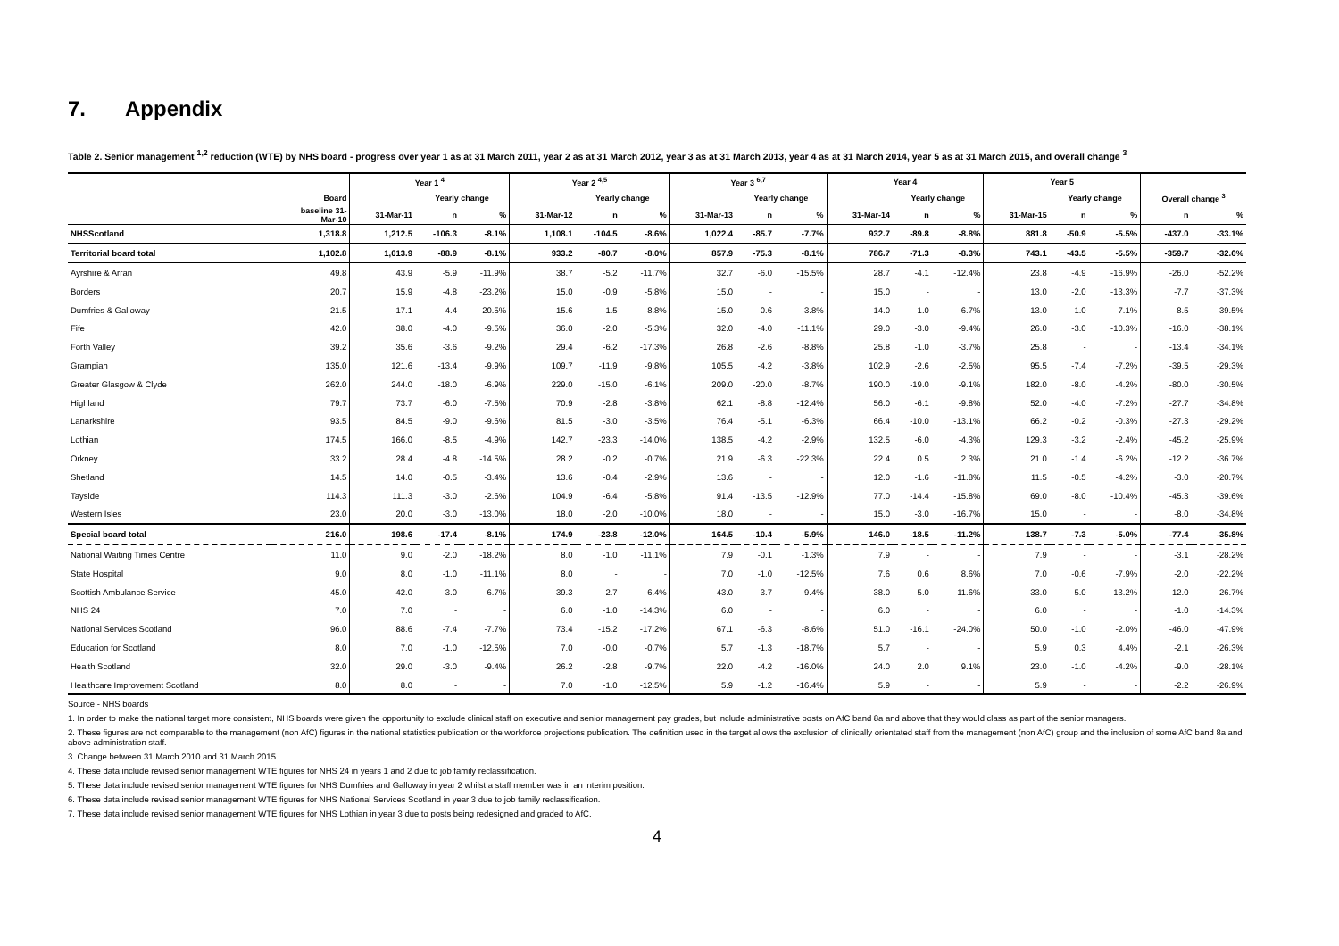7. Appendix
Table 2. Senior management <sup>1,2</sup> reduction (WTE) by NHS board - progress over year 1 as at 31 March 2011, year 2 as at 31 March 2012, year 3 as at 31 March 2013, year 4 as at 31 March 2014, year 5 as at 31 March 2015, and overall change <sup>3</sup>
| | | Year 1 <sup>4</sup> | | | Year 2 <sup>4,5</sup> | | | Year 3 <sup>6,7</sup> | | | Year 4 | | | Year 5 | | | | |
| --- | --- | --- | --- | --- | --- | --- | --- | --- | --- | --- | --- | --- | --- | --- | --- | --- | --- | --- |
| | Board | | Yearly change | | | Yearly change | | | Yearly change | | | Yearly change | | | Yearly change | | Overall change <sup>3</sup> | |
| | baseline 31- Mar-10 | 31-Mar-11 | n | % | 31-Mar-12 | n | % | 31-Mar-13 | n | % | 31-Mar-14 | n | % | 31-Mar-15 | n | % | n | % |
| NHSScotland | 1,318.8 | 1,212.5 | -106.3 | -8.1% | 1,108.1 | -104.5 | -8.6% | 1,022.4 | -85.7 | -7.7% | 932.7 | -89.8 | -8.8% | 881.8 | -50.9 | -5.5% | -437.0 | -33.1% |
| Territorial board total | 1,102.8 | 1,013.9 | -88.9 | -8.1% | 933.2 | -80.7 | -8.0% | 857.9 | -75.3 | -8.1% | 786.7 | -71.3 | -8.3% | 743.1 | -43.5 | -5.5% | -359.7 | -32.6% |
| Ayrshire & Arran | 49.8 | 43.9 | -5.9 | -11.9% | 38.7 | -5.2 | -11.7% | 32.7 | -6.0 | -15.5% | 28.7 | -4.1 | -12.4% | 23.8 | -4.9 | -16.9% | -26.0 | -52.2% |
| Borders | 20.7 | 15.9 | -4.8 | -23.2% | 15.0 | -0.9 | -5.8% | 15.0 | - | - | 15.0 | - | - | 13.0 | -2.0 | -13.3% | -7.7 | -37.3% |
| Dumfries & Galloway | 21.5 | 17.1 | -4.4 | -20.5% | 15.6 | -1.5 | -8.8% | 15.0 | -0.6 | -3.8% | 14.0 | -1.0 | -6.7% | 13.0 | -1.0 | -7.1% | -8.5 | -39.5% |
| Fife | 42.0 | 38.0 | -4.0 | -9.5% | 36.0 | -2.0 | -5.3% | 32.0 | -4.0 | -11.1% | 29.0 | -3.0 | -9.4% | 26.0 | -3.0 | -10.3% | -16.0 | -38.1% |
| Forth Valley | 39.2 | 35.6 | -3.6 | -9.2% | 29.4 | -6.2 | -17.3% | 26.8 | -2.6 | -8.8% | 25.8 | -1.0 | -3.7% | 25.8 | - | - | -13.4 | -34.1% |
| Grampian | 135.0 | 121.6 | -13.4 | -9.9% | 109.7 | -11.9 | -9.8% | 105.5 | -4.2 | -3.8% | 102.9 | -2.6 | -2.5% | 95.5 | -7.4 | -7.2% | -39.5 | -29.3% |
| Greater Glasgow & Clyde | 262.0 | 244.0 | -18.0 | -6.9% | 229.0 | -15.0 | -6.1% | 209.0 | -20.0 | -8.7% | 190.0 | -19.0 | -9.1% | 182.0 | -8.0 | -4.2% | -80.0 | -30.5% |
| Highland | 79.7 | 73.7 | -6.0 | -7.5% | 70.9 | -2.8 | -3.8% | 62.1 | -8.8 | -12.4% | 56.0 | -6.1 | -9.8% | 52.0 | -4.0 | -7.2% | -27.7 | -34.8% |
| Lanarkshire | 93.5 | 84.5 | -9.0 | -9.6% | 81.5 | -3.0 | -3.5% | 76.4 | -5.1 | -6.3% | 66.4 | -10.0 | -13.1% | 66.2 | -0.2 | -0.3% | -27.3 | -29.2% |
| Lothian | 174.5 | 166.0 | -8.5 | -4.9% | 142.7 | -23.3 | -14.0% | 138.5 | -4.2 | -2.9% | 132.5 | -6.0 | -4.3% | 129.3 | -3.2 | -2.4% | -45.2 | -25.9% |
| Orkney | 33.2 | 28.4 | -4.8 | -14.5% | 28.2 | -0.2 | -0.7% | 21.9 | -6.3 | -22.3% | 22.4 | 0.5 | 2.3% | 21.0 | -1.4 | -6.2% | -12.2 | -36.7% |
| Shetland | 14.5 | 14.0 | -0.5 | -3.4% | 13.6 | -0.4 | -2.9% | 13.6 | - | - | 12.0 | -1.6 | -11.8% | 11.5 | -0.5 | -4.2% | -3.0 | -20.7% |
| Tayside | 114.3 | 111.3 | -3.0 | -2.6% | 104.9 | -6.4 | -5.8% | 91.4 | -13.5 | -12.9% | 77.0 | -14.4 | -15.8% | 69.0 | -8.0 | -10.4% | -45.3 | -39.6% |
| Western Isles | 23.0 | 20.0 | -3.0 | -13.0% | 18.0 | -2.0 | -10.0% | 18.0 | - | - | 15.0 | -3.0 | -16.7% | 15.0 | - | - | -8.0 | -34.8% |
| Special board total | 216.0 | 198.6 | -17.4 | -8.1% | 174.9 | -23.8 | -12.0% | 164.5 | -10.4 | -5.9% | 146.0 | -18.5 | -11.2% | 138.7 | -7.3 | -5.0% | -77.4 | -35.8% |
| National Waiting Times Centre | 11.0 | 9.0 | -2.0 | -18.2% | 8.0 | -1.0 | -11.1% | 7.9 | -0.1 | -1.3% | 7.9 | - | - | 7.9 | - | - | -3.1 | -28.2% |
| State Hospital | 9.0 | 8.0 | -1.0 | -11.1% | 8.0 | - | - | 7.0 | -1.0 | -12.5% | 7.6 | 0.6 | 8.6% | 7.0 | -0.6 | -7.9% | -2.0 | -22.2% |
| Scottish Ambulance Service | 45.0 | 42.0 | -3.0 | -6.7% | 39.3 | -2.7 | -6.4% | 43.0 | 3.7 | 9.4% | 38.0 | -5.0 | -11.6% | 33.0 | -5.0 | -13.2% | -12.0 | -26.7% |
| NHS 24 | 7.0 | 7.0 | - | - | 6.0 | -1.0 | -14.3% | 6.0 | - | - | 6.0 | - | - | 6.0 | - | - | -1.0 | -14.3% |
| National Services Scotland | 96.0 | 88.6 | -7.4 | -7.7% | 73.4 | -15.2 | -17.2% | 67.1 | -6.3 | -8.6% | 51.0 | -16.1 | -24.0% | 50.0 | -1.0 | -2.0% | -46.0 | -47.9% |
| Education for Scotland | 8.0 | 7.0 | -1.0 | -12.5% | 7.0 | -0.0 | -0.7% | 5.7 | -1.3 | -18.7% | 5.7 | - | - | 5.9 | 0.3 | 4.4% | -2.1 | -26.3% |
| Health Scotland | 32.0 | 29.0 | -3.0 | -9.4% | 26.2 | -2.8 | -9.7% | 22.0 | -4.2 | -16.0% | 24.0 | 2.0 | 9.1% | 23.0 | -1.0 | -4.2% | -9.0 | -28.1% |
| Healthcare Improvement Scotland | 8.0 | 8.0 | - | - | 7.0 | -1.0 | -12.5% | 5.9 | -1.2 | -16.4% | 5.9 | - | - | 5.9 | - | - | -2.2 | -26.9% |
Source - NHS boards
1. In order to make the national target more consistent, NHS boards were given the opportunity to exclude clinical staff on executive and senior management pay grades, but include administrative posts on AfC band 8a and above that they would class as part of the senior managers.
2. These figures are not comparable to the management (non AfC) figures in the national statistics publication or the workforce projections publication. The definition used in the target allows the exclusion of clinically orientated staff from the management (non AfC) group and the inclusion of some AfC band 8a and above administration staff.
3. Change between 31 March 2010 and 31 March 2015
4. These data include revised senior management WTE figures for NHS 24 in years 1 and 2 due to job family reclassification.
5. These data include revised senior management WTE figures for NHS Dumfries and Galloway in year 2 whilst a staff member was in an interim position.
6. These data include revised senior management WTE figures for NHS National Services Scotland in year 3 due to job family reclassification.
7. These data include revised senior management WTE figures for NHS Lothian in year 3 due to posts being redesigned and graded to AfC.
4